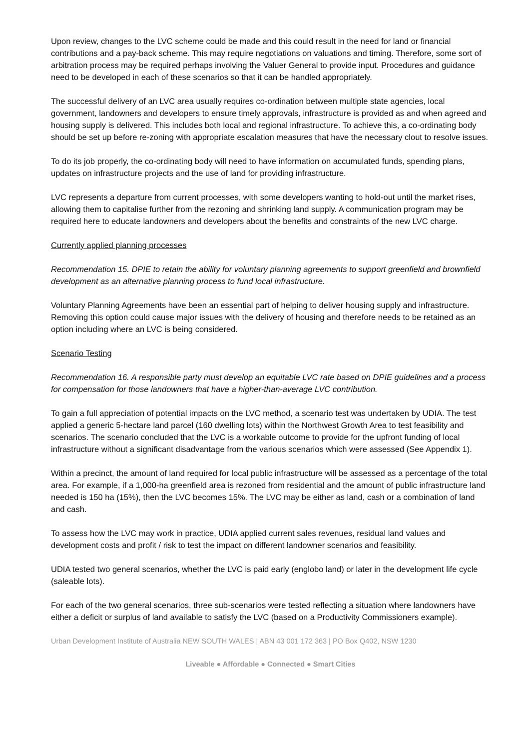Upon review, changes to the LVC scheme could be made and this could result in the need for land or financial contributions and a pay-back scheme. This may require negotiations on valuations and timing. Therefore, some sort of arbitration process may be required perhaps involving the Valuer General to provide input. Procedures and guidance need to be developed in each of these scenarios so that it can be handled appropriately.
The successful delivery of an LVC area usually requires co-ordination between multiple state agencies, local government, landowners and developers to ensure timely approvals, infrastructure is provided as and when agreed and housing supply is delivered. This includes both local and regional infrastructure. To achieve this, a co-ordinating body should be set up before re-zoning with appropriate escalation measures that have the necessary clout to resolve issues.
To do its job properly, the co-ordinating body will need to have information on accumulated funds, spending plans, updates on infrastructure projects and the use of land for providing infrastructure.
LVC represents a departure from current processes, with some developers wanting to hold-out until the market rises, allowing them to capitalise further from the rezoning and shrinking land supply. A communication program may be required here to educate landowners and developers about the benefits and constraints of the new LVC charge.
Currently applied planning processes
Recommendation 15. DPIE to retain the ability for voluntary planning agreements to support greenfield and brownfield development as an alternative planning process to fund local infrastructure.
Voluntary Planning Agreements have been an essential part of helping to deliver housing supply and infrastructure. Removing this option could cause major issues with the delivery of housing and therefore needs to be retained as an option including where an LVC is being considered.
Scenario Testing
Recommendation 16. A responsible party must develop an equitable LVC rate based on DPIE guidelines and a process for compensation for those landowners that have a higher-than-average LVC contribution.
To gain a full appreciation of potential impacts on the LVC method, a scenario test was undertaken by UDIA. The test applied a generic 5-hectare land parcel (160 dwelling lots) within the Northwest Growth Area to test feasibility and scenarios. The scenario concluded that the LVC is a workable outcome to provide for the upfront funding of local infrastructure without a significant disadvantage from the various scenarios which were assessed (See Appendix 1).
Within a precinct, the amount of land required for local public infrastructure will be assessed as a percentage of the total area. For example, if a 1,000-ha greenfield area is rezoned from residential and the amount of public infrastructure land needed is 150 ha (15%), then the LVC becomes 15%. The LVC may be either as land, cash or a combination of land and cash.
To assess how the LVC may work in practice, UDIA applied current sales revenues, residual land values and development costs and profit / risk to test the impact on different landowner scenarios and feasibility.
UDIA tested two general scenarios, whether the LVC is paid early (englobo land) or later in the development life cycle (saleable lots).
For each of the two general scenarios, three sub-scenarios were tested reflecting a situation where landowners have either a deficit or surplus of land available to satisfy the LVC (based on a Productivity Commissioners example).
Urban Development Institute of Australia NEW SOUTH WALES | ABN 43 001 172 363 | PO Box Q402, NSW 1230
Liveable ● Affordable ● Connected ● Smart Cities